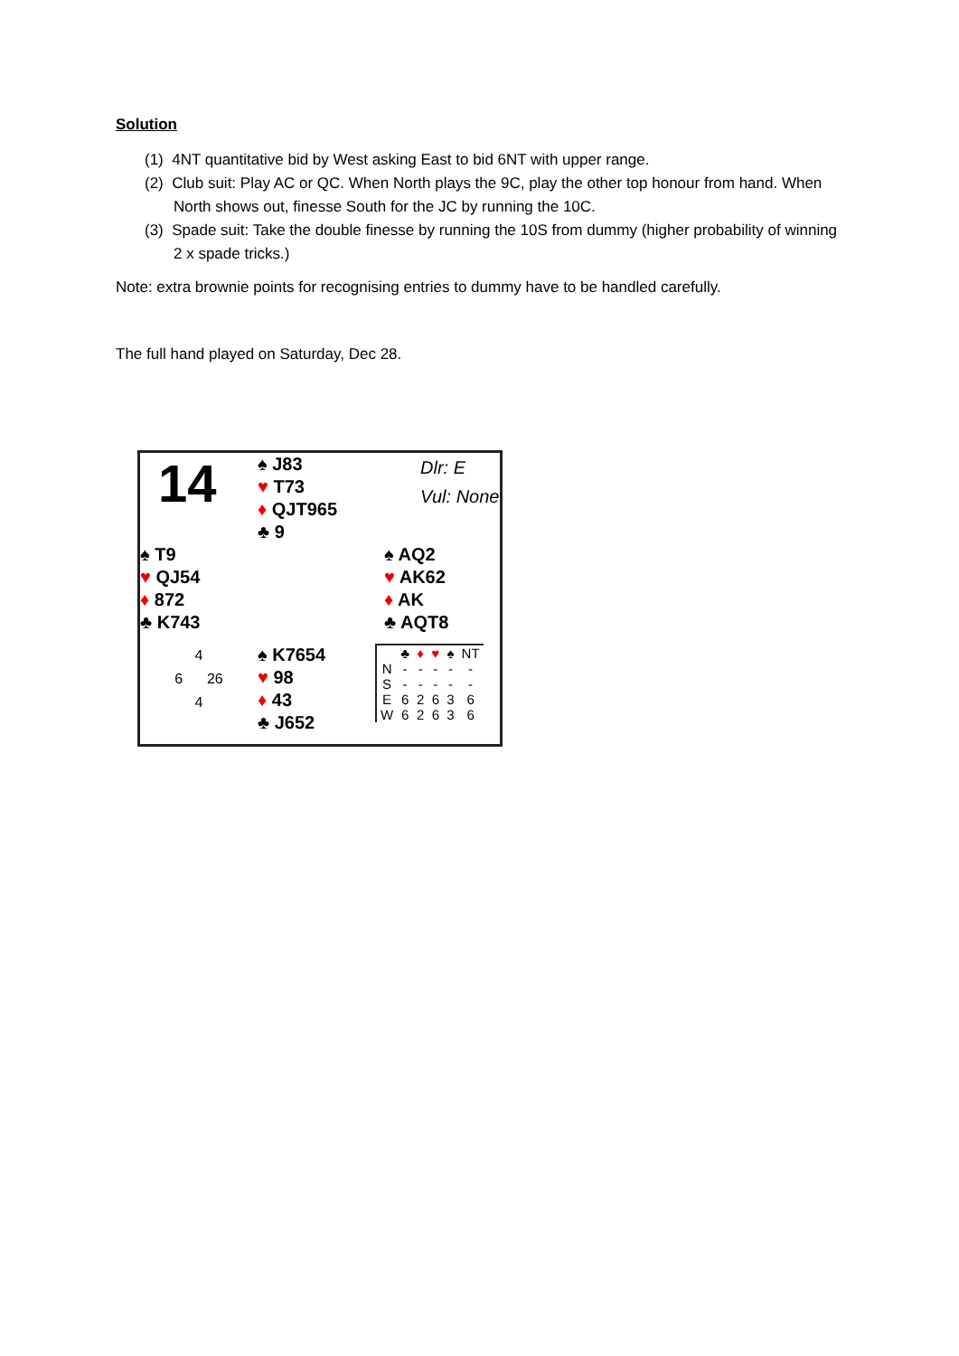Solution
(1) 4NT quantitative bid by West asking East to bid 6NT with upper range.
(2) Club suit: Play AC or QC. When North plays the 9C, play the other top honour from hand. When North shows out, finesse South for the JC by running the 10C.
(3) Spade suit: Take the double finesse by running the 10S from dummy (higher probability of winning 2 x spade tricks.)
Note: extra brownie points for recognising entries to dummy have to be handled carefully.
The full hand played on Saturday, Dec 28.
| 14 | ♠ J83 ♥ T73 ♦ QJT965 ♣ 9 | Dlr: E Vul: None |
| ♠ T9 ♥ QJ54 ♦ 872 ♣ K743 | | ♠ AQ2 ♥ AK62 ♦ AK ♣ AQT8 |
| 4 6 26 4 | ♠ K7654 ♥ 98 ♦ 43 ♣ J652 | / / ♣ / ♦ / ♥ / ♠ / NT / / N / - / - / - / - / - / / S / - / - / - / - / - / / E / 6 / 2 / 6 / 3 / 6 / / W / 6 / 2 / 6 / 3 / 6 / |